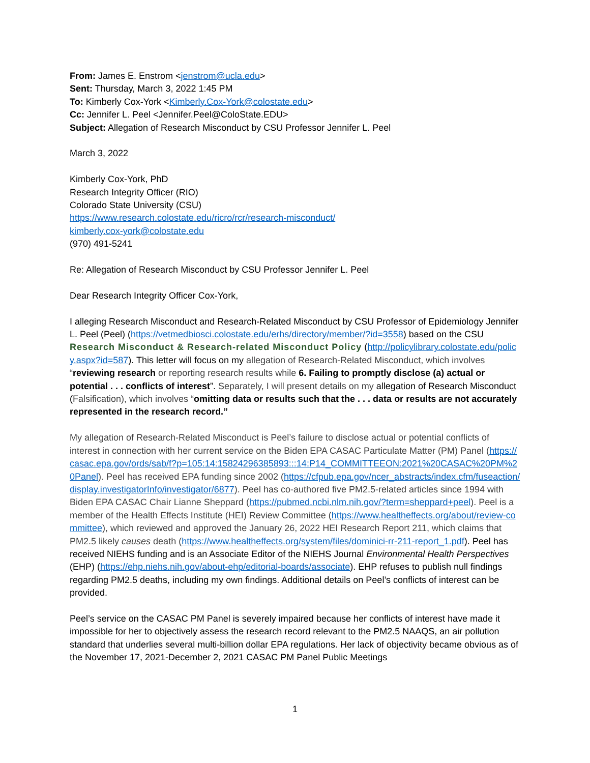From: James E. Enstrom <jenstrom@ucla.edu>
Sent: Thursday, March 3, 2022 1:45 PM
To: Kimberly Cox-York <Kimberly.Cox-York@colostate.edu>
Cc: Jennifer L. Peel <Jennifer.Peel@ColoState.EDU>
Subject: Allegation of Research Misconduct by CSU Professor Jennifer L. Peel
March 3, 2022
Kimberly Cox-York, PhD
Research Integrity Officer (RIO)
Colorado State University (CSU)
https://www.research.colostate.edu/ricro/rcr/research-misconduct/
kimberly.cox-york@colostate.edu
(970) 491-5241
Re: Allegation of Research Misconduct by CSU Professor Jennifer L. Peel
Dear Research Integrity Officer Cox-York,
I alleging Research Misconduct and Research-Related Misconduct by CSU Professor of Epidemiology Jennifer L. Peel (Peel) (https://vetmedbiosci.colostate.edu/erhs/directory/member/?id=3558) based on the CSU Research Misconduct & Research-related Misconduct Policy (http://policylibrary.colostate.edu/policy.aspx?id=587). This letter will focus on my allegation of Research-Related Misconduct, which involves “reviewing research or reporting research results while 6. Failing to promptly disclose (a) actual or potential . . . conflicts of interest”. Separately, I will present details on my allegation of Research Misconduct (Falsification), which involves “omitting data or results such that the . . . data or results are not accurately represented in the research record.”
My allegation of Research-Related Misconduct is Peel’s failure to disclose actual or potential conflicts of interest in connection with her current service on the Biden EPA CASAC Particulate Matter (PM) Panel (https://casac.epa.gov/ords/sab/f?p=105:14:15824296385893:::14:P14_COMMITTEEON:2021%20CASAC%20PM%20Panel). Peel has received EPA funding since 2002 (https://cfpub.epa.gov/ncer_abstracts/index.cfm/fuseaction/display.investigatorInfo/investigator/6877). Peel has co-authored five PM2.5-related articles since 1994 with Biden EPA CASAC Chair Lianne Sheppard (https://pubmed.ncbi.nlm.nih.gov/?term=sheppard+peel). Peel is a member of the Health Effects Institute (HEI) Review Committee (https://www.healtheffects.org/about/review-committee), which reviewed and approved the January 26, 2022 HEI Research Report 211, which claims that PM2.5 likely causes death (https://www.healtheffects.org/system/files/dominici-rr-211-report_1.pdf). Peel has received NIEHS funding and is an Associate Editor of the NIEHS Journal Environmental Health Perspectives (EHP) (https://ehp.niehs.nih.gov/about-ehp/editorial-boards/associate). EHP refuses to publish null findings regarding PM2.5 deaths, including my own findings. Additional details on Peel’s conflicts of interest can be provided.
Peel’s service on the CASAC PM Panel is severely impaired because her conflicts of interest have made it impossible for her to objectively assess the research record relevant to the PM2.5 NAAQS, an air pollution standard that underlies several multi-billion dollar EPA regulations. Her lack of objectivity became obvious as of the November 17, 2021-December 2, 2021 CASAC PM Panel Public Meetings
1